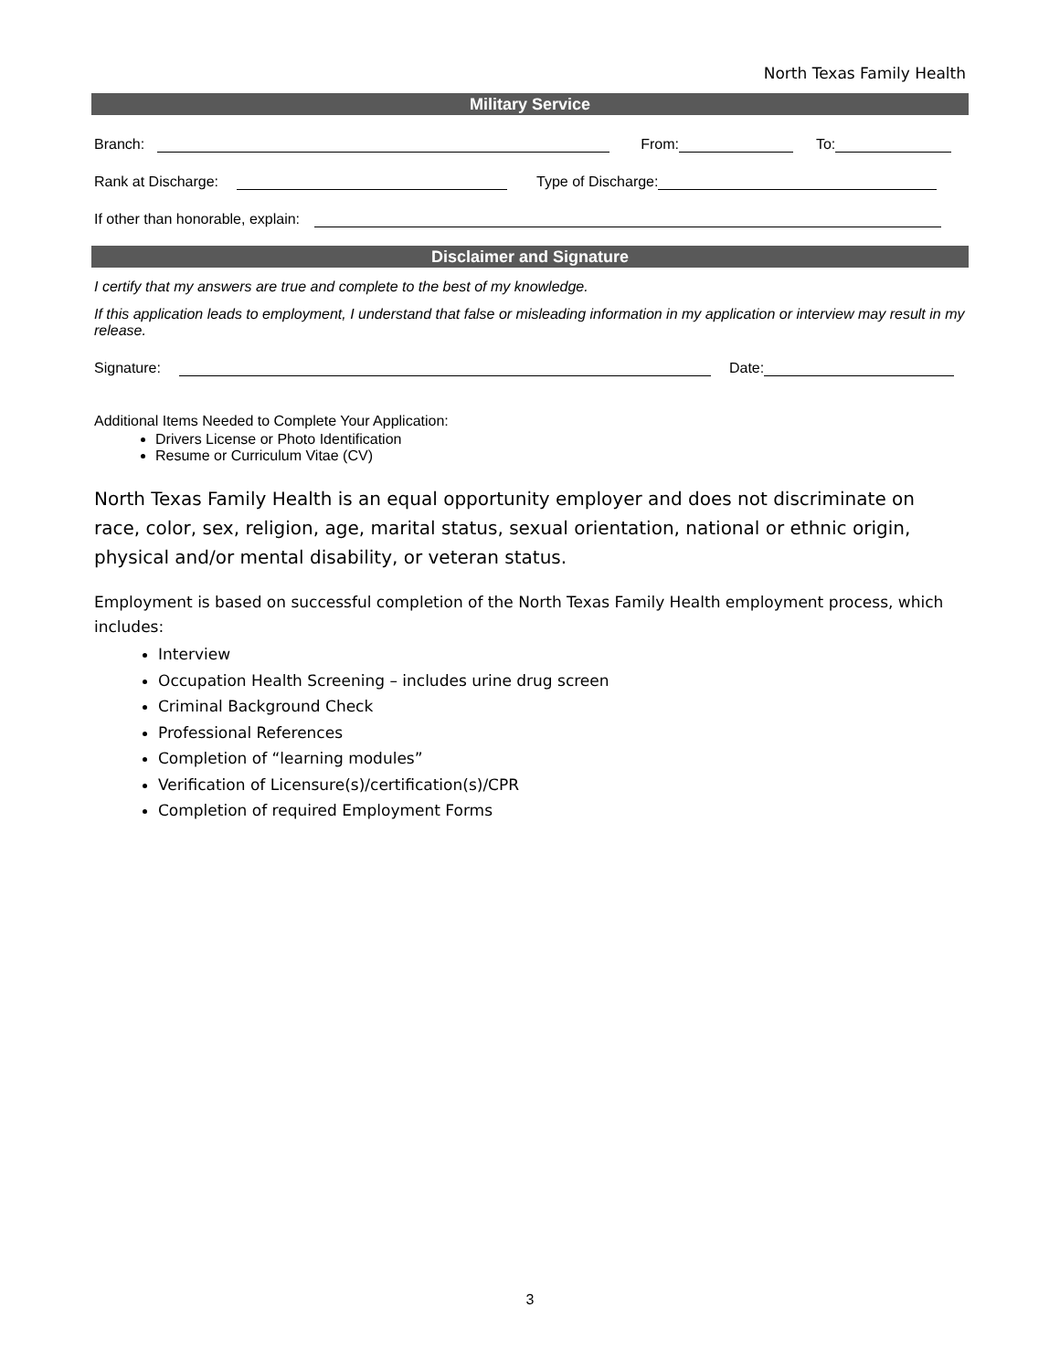North Texas Family Health
Military Service
Branch: From: To:
Rank at Discharge: Type of Discharge:
If other than honorable, explain:
Disclaimer and Signature
I certify that my answers are true and complete to the best of my knowledge.
If this application leads to employment, I understand that false or misleading information in my application or interview may result in my release.
Signature: Date:
Additional Items Needed to Complete Your Application:
Drivers License or Photo Identification
Resume or Curriculum Vitae (CV)
North Texas Family Health is an equal opportunity employer and does not discriminate on race, color, sex, religion, age, marital status, sexual orientation, national or ethnic origin, physical and/or mental disability, or veteran status.
Employment is based on successful completion of the North Texas Family Health employment process, which includes:
Interview
Occupation Health Screening – includes urine drug screen
Criminal Background Check
Professional References
Completion of “learning modules”
Verification of Licensure(s)/certification(s)/CPR
Completion of required Employment Forms
3